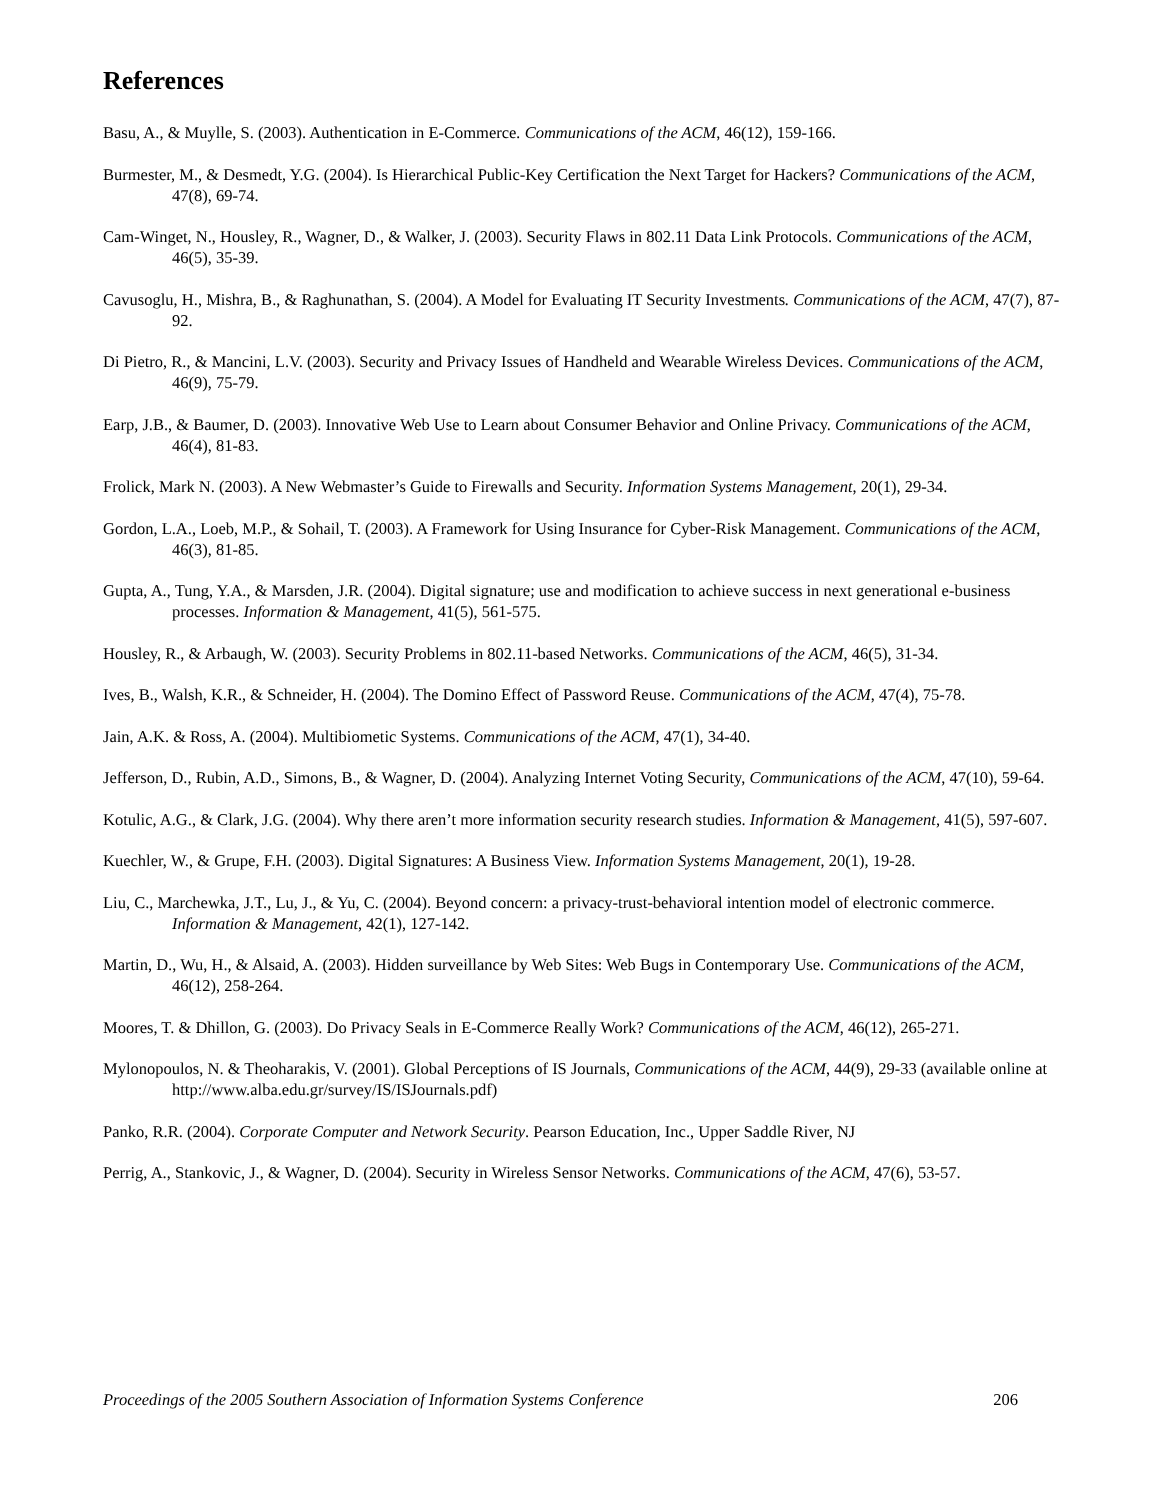References
Basu, A., & Muylle, S. (2003). Authentication in E-Commerce. Communications of the ACM, 46(12), 159-166.
Burmester, M., & Desmedt, Y.G. (2004). Is Hierarchical Public-Key Certification the Next Target for Hackers? Communications of the ACM, 47(8), 69-74.
Cam-Winget, N., Housley, R., Wagner, D., & Walker, J. (2003). Security Flaws in 802.11 Data Link Protocols. Communications of the ACM, 46(5), 35-39.
Cavusoglu, H., Mishra, B., & Raghunathan, S. (2004). A Model for Evaluating IT Security Investments. Communications of the ACM, 47(7), 87-92.
Di Pietro, R., & Mancini, L.V. (2003). Security and Privacy Issues of Handheld and Wearable Wireless Devices. Communications of the ACM, 46(9), 75-79.
Earp, J.B., & Baumer, D. (2003). Innovative Web Use to Learn about Consumer Behavior and Online Privacy. Communications of the ACM, 46(4), 81-83.
Frolick, Mark N. (2003). A New Webmaster’s Guide to Firewalls and Security. Information Systems Management, 20(1), 29-34.
Gordon, L.A., Loeb, M.P., & Sohail, T. (2003). A Framework for Using Insurance for Cyber-Risk Management. Communications of the ACM, 46(3), 81-85.
Gupta, A., Tung, Y.A., & Marsden, J.R. (2004). Digital signature; use and modification to achieve success in next generational e-business processes. Information & Management, 41(5), 561-575.
Housley, R., & Arbaugh, W. (2003). Security Problems in 802.11-based Networks. Communications of the ACM, 46(5), 31-34.
Ives, B., Walsh, K.R., & Schneider, H. (2004). The Domino Effect of Password Reuse. Communications of the ACM, 47(4), 75-78.
Jain, A.K. & Ross, A. (2004). Multibiometic Systems. Communications of the ACM, 47(1), 34-40.
Jefferson, D., Rubin, A.D., Simons, B., & Wagner, D. (2004). Analyzing Internet Voting Security, Communications of the ACM, 47(10), 59-64.
Kotulic, A.G., & Clark, J.G. (2004). Why there aren’t more information security research studies. Information & Management, 41(5), 597-607.
Kuechler, W., & Grupe, F.H. (2003). Digital Signatures: A Business View. Information Systems Management, 20(1), 19-28.
Liu, C., Marchewka, J.T., Lu, J., & Yu, C. (2004). Beyond concern: a privacy-trust-behavioral intention model of electronic commerce. Information & Management, 42(1), 127-142.
Martin, D., Wu, H., & Alsaid, A. (2003). Hidden surveillance by Web Sites: Web Bugs in Contemporary Use. Communications of the ACM, 46(12), 258-264.
Moores, T. & Dhillon, G. (2003). Do Privacy Seals in E-Commerce Really Work? Communications of the ACM, 46(12), 265-271.
Mylonopoulos, N. & Theoharakis, V. (2001). Global Perceptions of IS Journals, Communications of the ACM, 44(9), 29-33 (available online at http://www.alba.edu.gr/survey/IS/ISJournals.pdf)
Panko, R.R. (2004). Corporate Computer and Network Security. Pearson Education, Inc., Upper Saddle River, NJ
Perrig, A., Stankovic, J., & Wagner, D. (2004). Security in Wireless Sensor Networks. Communications of the ACM, 47(6), 53-57.
Proceedings of the 2005 Southern Association of Information Systems Conference 206